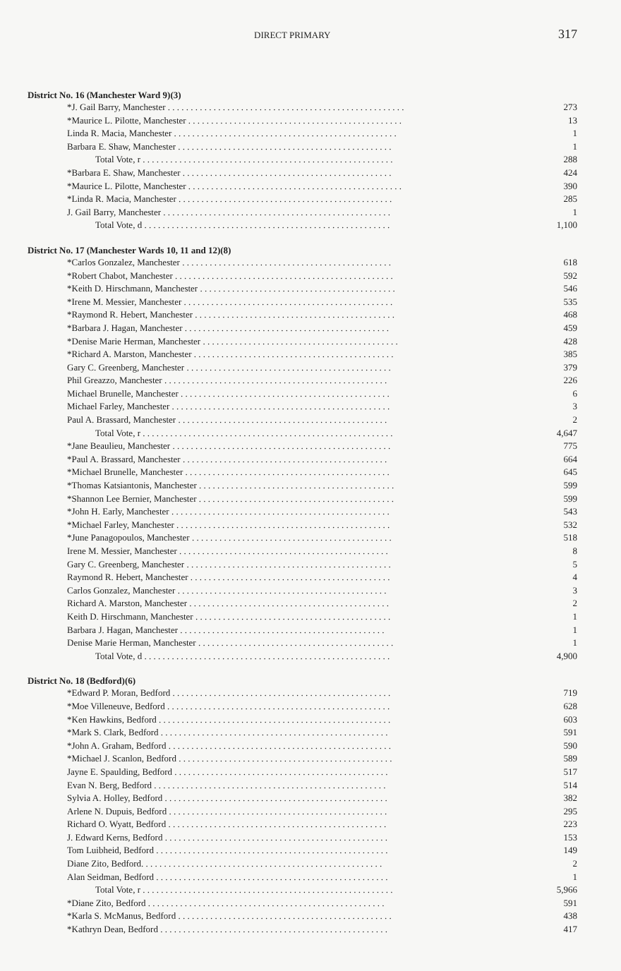DIRECT PRIMARY 317
District No. 16 (Manchester Ward 9)(3)
| *J. Gail Barry, Manchester . . . . . . . . . . . . . . . . . . . . . . . . . . . . . . . . . . . . . . . . . . . . . . . . . . . . | 273 |
| *Maurice L. Pilotte, Manchester . . . . . . . . . . . . . . . . . . . . . . . . . . . . . . . . . . . . . . . . . . . . . . . | 13 |
| Linda R. Macia, Manchester . . . . . . . . . . . . . . . . . . . . . . . . . . . . . . . . . . . . . . . . . . . . . . . . . | 1 |
| Barbara E. Shaw, Manchester . . . . . . . . . . . . . . . . . . . . . . . . . . . . . . . . . . . . . . . . . . . . . . . | 1 |
| Total Vote, r . . . . . . . . . . . . . . . . . . . . . . . . . . . . . . . . . . . . . . . . . . . . . . . . . . . . . . . | 288 |
| *Barbara E. Shaw, Manchester . . . . . . . . . . . . . . . . . . . . . . . . . . . . . . . . . . . . . . . . . . . . . . | 424 |
| *Maurice L. Pilotte, Manchester . . . . . . . . . . . . . . . . . . . . . . . . . . . . . . . . . . . . . . . . . . . . . . . | 390 |
| *Linda R. Macia, Manchester . . . . . . . . . . . . . . . . . . . . . . . . . . . . . . . . . . . . . . . . . . . . . . . | 285 |
| J. Gail Barry, Manchester . . . . . . . . . . . . . . . . . . . . . . . . . . . . . . . . . . . . . . . . . . . . . . . . . . | 1 |
| Total Vote, d . . . . . . . . . . . . . . . . . . . . . . . . . . . . . . . . . . . . . . . . . . . . . . . . . . . . . . | 1,100 |
District No. 17 (Manchester Wards 10, 11 and 12)(8)
| *Carlos Gonzalez, Manchester . . . . . . . . . . . . . . . . . . . . . . . . . . . . . . . . . . . . . . . . . . . . . . | 618 |
| *Robert Chabot, Manchester . . . . . . . . . . . . . . . . . . . . . . . . . . . . . . . . . . . . . . . . . . . . . . . . | 592 |
| *Keith D. Hirschmann, Manchester . . . . . . . . . . . . . . . . . . . . . . . . . . . . . . . . . . . . . . . . . . . | 546 |
| *Irene M. Messier, Manchester . . . . . . . . . . . . . . . . . . . . . . . . . . . . . . . . . . . . . . . . . . . . . . | 535 |
| *Raymond R. Hebert, Manchester . . . . . . . . . . . . . . . . . . . . . . . . . . . . . . . . . . . . . . . . . . . . | 468 |
| *Barbara J. Hagan, Manchester . . . . . . . . . . . . . . . . . . . . . . . . . . . . . . . . . . . . . . . . . . . . . | 459 |
| *Denise Marie Herman, Manchester . . . . . . . . . . . . . . . . . . . . . . . . . . . . . . . . . . . . . . . . . . . | 428 |
| *Richard A. Marston, Manchester . . . . . . . . . . . . . . . . . . . . . . . . . . . . . . . . . . . . . . . . . . . . | 385 |
| Gary C. Greenberg, Manchester . . . . . . . . . . . . . . . . . . . . . . . . . . . . . . . . . . . . . . . . . . . . . | 379 |
| Phil Greazzo, Manchester . . . . . . . . . . . . . . . . . . . . . . . . . . . . . . . . . . . . . . . . . . . . . . . . . | 226 |
| Michael Brunelle, Manchester . . . . . . . . . . . . . . . . . . . . . . . . . . . . . . . . . . . . . . . . . . . . . . | 6 |
| Michael Farley, Manchester . . . . . . . . . . . . . . . . . . . . . . . . . . . . . . . . . . . . . . . . . . . . . . . . | 3 |
| Paul A. Brassard, Manchester . . . . . . . . . . . . . . . . . . . . . . . . . . . . . . . . . . . . . . . . . . . . . . | 2 |
| Total Vote, r . . . . . . . . . . . . . . . . . . . . . . . . . . . . . . . . . . . . . . . . . . . . . . . . . . . . . . . | 4,647 |
| *Jane Beaulieu, Manchester . . . . . . . . . . . . . . . . . . . . . . . . . . . . . . . . . . . . . . . . . . . . . . . . | 775 |
| *Paul A. Brassard, Manchester . . . . . . . . . . . . . . . . . . . . . . . . . . . . . . . . . . . . . . . . . . . . . | 664 |
| *Michael Brunelle, Manchester . . . . . . . . . . . . . . . . . . . . . . . . . . . . . . . . . . . . . . . . . . . . . | 645 |
| *Thomas Katsiantonis, Manchester . . . . . . . . . . . . . . . . . . . . . . . . . . . . . . . . . . . . . . . . . . . | 599 |
| *Shannon Lee Bernier, Manchester . . . . . . . . . . . . . . . . . . . . . . . . . . . . . . . . . . . . . . . . . . . | 599 |
| *John H. Early, Manchester . . . . . . . . . . . . . . . . . . . . . . . . . . . . . . . . . . . . . . . . . . . . . . . . | 543 |
| *Michael Farley, Manchester . . . . . . . . . . . . . . . . . . . . . . . . . . . . . . . . . . . . . . . . . . . . . . . | 532 |
| *June Panagopoulos, Manchester . . . . . . . . . . . . . . . . . . . . . . . . . . . . . . . . . . . . . . . . . . . . | 518 |
| Irene M. Messier, Manchester . . . . . . . . . . . . . . . . . . . . . . . . . . . . . . . . . . . . . . . . . . . . . . | 8 |
| Gary C. Greenberg, Manchester . . . . . . . . . . . . . . . . . . . . . . . . . . . . . . . . . . . . . . . . . . . . . | 5 |
| Raymond R. Hebert, Manchester . . . . . . . . . . . . . . . . . . . . . . . . . . . . . . . . . . . . . . . . . . . . | 4 |
| Carlos Gonzalez, Manchester . . . . . . . . . . . . . . . . . . . . . . . . . . . . . . . . . . . . . . . . . . . . . . | 3 |
| Richard A. Marston, Manchester . . . . . . . . . . . . . . . . . . . . . . . . . . . . . . . . . . . . . . . . . . . . | 2 |
| Keith D. Hirschmann, Manchester . . . . . . . . . . . . . . . . . . . . . . . . . . . . . . . . . . . . . . . . . . . | 1 |
| Barbara J. Hagan, Manchester . . . . . . . . . . . . . . . . . . . . . . . . . . . . . . . . . . . . . . . . . . . . . | 1 |
| Denise Marie Herman, Manchester . . . . . . . . . . . . . . . . . . . . . . . . . . . . . . . . . . . . . . . . . . . | 1 |
| Total Vote, d . . . . . . . . . . . . . . . . . . . . . . . . . . . . . . . . . . . . . . . . . . . . . . . . . . . . . . | 4,900 |
District No. 18 (Bedford)(6)
| *Edward P. Moran, Bedford . . . . . . . . . . . . . . . . . . . . . . . . . . . . . . . . . . . . . . . . . . . . . . . . | 719 |
| *Moe Villeneuve, Bedford . . . . . . . . . . . . . . . . . . . . . . . . . . . . . . . . . . . . . . . . . . . . . . . . . | 628 |
| *Ken Hawkins, Bedford . . . . . . . . . . . . . . . . . . . . . . . . . . . . . . . . . . . . . . . . . . . . . . . . . . . | 603 |
| *Mark S. Clark, Bedford . . . . . . . . . . . . . . . . . . . . . . . . . . . . . . . . . . . . . . . . . . . . . . . . . . | 591 |
| *John A. Graham, Bedford . . . . . . . . . . . . . . . . . . . . . . . . . . . . . . . . . . . . . . . . . . . . . . . . . | 590 |
| *Michael J. Scanlon, Bedford . . . . . . . . . . . . . . . . . . . . . . . . . . . . . . . . . . . . . . . . . . . . . . . | 589 |
| Jayne E. Spaulding, Bedford . . . . . . . . . . . . . . . . . . . . . . . . . . . . . . . . . . . . . . . . . . . . . . . | 517 |
| Evan N. Berg, Bedford . . . . . . . . . . . . . . . . . . . . . . . . . . . . . . . . . . . . . . . . . . . . . . . . . . . | 514 |
| Sylvia A. Holley, Bedford . . . . . . . . . . . . . . . . . . . . . . . . . . . . . . . . . . . . . . . . . . . . . . . . . | 382 |
| Arlene N. Dupuis, Bedford . . . . . . . . . . . . . . . . . . . . . . . . . . . . . . . . . . . . . . . . . . . . . . . . | 295 |
| Richard O. Wyatt, Bedford . . . . . . . . . . . . . . . . . . . . . . . . . . . . . . . . . . . . . . . . . . . . . . . . | 223 |
| J. Edward Kerns, Bedford . . . . . . . . . . . . . . . . . . . . . . . . . . . . . . . . . . . . . . . . . . . . . . . . . | 153 |
| Tom Luibheid, Bedford . . . . . . . . . . . . . . . . . . . . . . . . . . . . . . . . . . . . . . . . . . . . . . . . . . . | 149 |
| Diane Zito, Bedford. . . . . . . . . . . . . . . . . . . . . . . . . . . . . . . . . . . . . . . . . . . . . . . . . . . . . | 2 |
| Alan Seidman, Bedford . . . . . . . . . . . . . . . . . . . . . . . . . . . . . . . . . . . . . . . . . . . . . . . . . . . | 1 |
| Total Vote, r . . . . . . . . . . . . . . . . . . . . . . . . . . . . . . . . . . . . . . . . . . . . . . . . . . . . . . . | 5,966 |
| *Diane Zito, Bedford . . . . . . . . . . . . . . . . . . . . . . . . . . . . . . . . . . . . . . . . . . . . . . . . . . . . | 591 |
| *Karla S. McManus, Bedford . . . . . . . . . . . . . . . . . . . . . . . . . . . . . . . . . . . . . . . . . . . . . . . | 438 |
| *Kathryn Dean, Bedford . . . . . . . . . . . . . . . . . . . . . . . . . . . . . . . . . . . . . . . . . . . . . . . . . . | 417 |